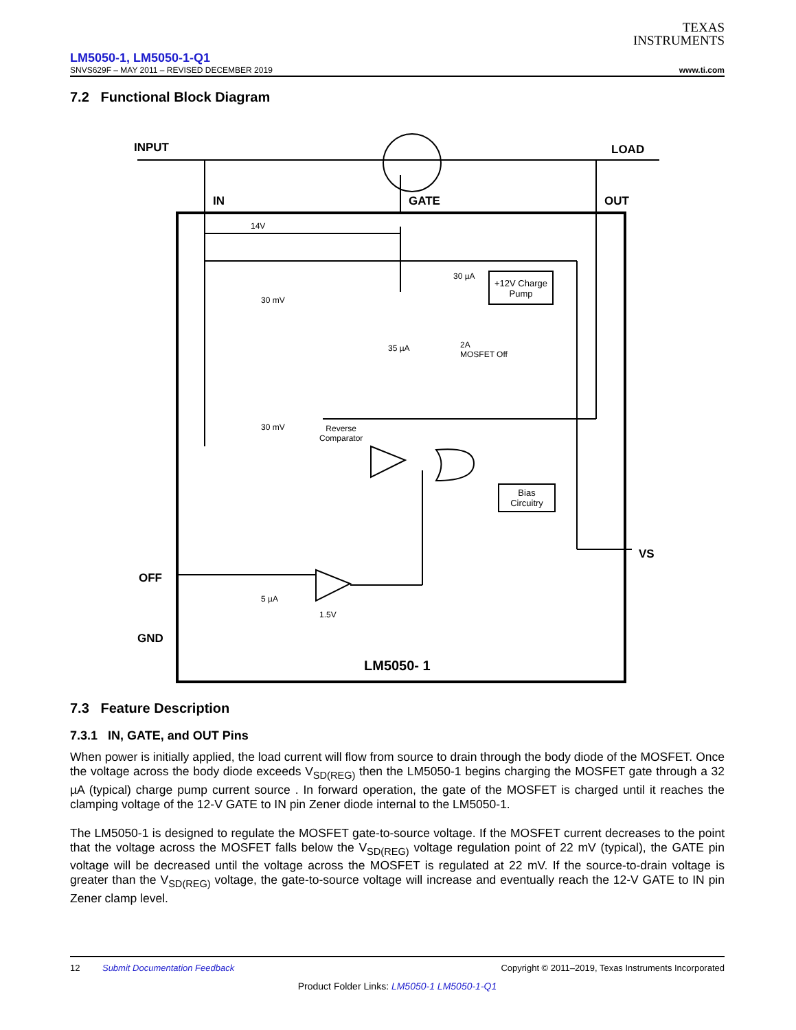TEXAS
INSTRUMENTS
LM5050-1, LM5050-1-Q1
SNVS629F – MAY 2011 – REVISED DECEMBER 2019 www.ti.com
7.2 Functional Block Diagram
INPUT LOAD
IN GATE OUT
14V
30 µA
+12V Charge Pump
30 mV
35 µA
2A
MOSFET Off
30 mV
Reverse
Comparator
Bias
Circuitry
VS
OFF
5 µA
1.5V
GND
LM5050- 1
7.3 Feature Description
7.3.1 IN, GATE, and OUT Pins
When power is initially applied, the load current will flow from source to drain through the body diode of the MOSFET. Once the voltage across the body diode exceeds V<sub>SD(REG)</sub> then the LM5050-1 begins charging the MOSFET gate through a 32 µA (typical) charge pump current source . In forward operation, the gate of the MOSFET is charged until it reaches the clamping voltage of the 12-V GATE to IN pin Zener diode internal to the LM5050-1.
The LM5050-1 is designed to regulate the MOSFET gate-to-source voltage. If the MOSFET current decreases to the point that the voltage across the MOSFET falls below the V<sub>SD(REG)</sub> voltage regulation point of 22 mV (typical), the GATE pin voltage will be decreased until the voltage across the MOSFET is regulated at 22 mV. If the source-to-drain voltage is greater than the V<sub>SD(REG)</sub> voltage, the gate-to-source voltage will increase and eventually reach the 12-V GATE to IN pin Zener clamp level.
12 Submit Documentation Feedback Copyright © 2011–2019, Texas Instruments Incorporated
Product Folder Links: LM5050-1 LM5050-1-Q1